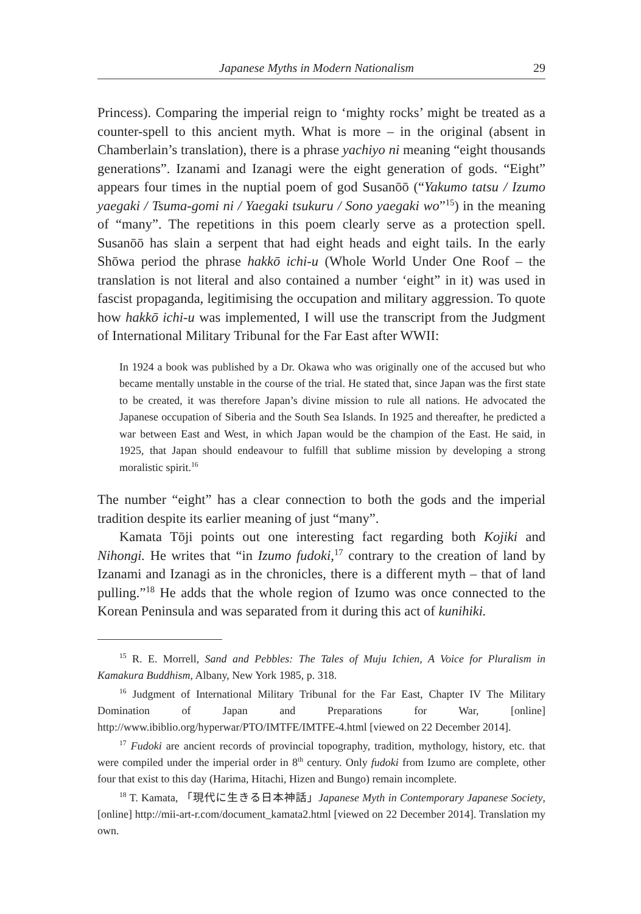Japanese Myths in Modern Nationalism 29
Princess). Comparing the imperial reign to ‘mighty rocks’ might be treated as a counter-spell to this ancient myth. What is more – in the original (absent in Chamberlain’s translation), there is a phrase yachiyo ni meaning “eight thousands generations”. Izanami and Izanagi were the eight generation of gods. “Eight” appears four times in the nuptial poem of god Susanōō (“Yakumo tatsu / Izumo yaegaki / Tsuma-gomi ni / Yaegaki tsukuru / Sono yaegaki wo”<sup>15</sup>) in the meaning of “many”. The repetitions in this poem clearly serve as a protection spell. Susanōō has slain a serpent that had eight heads and eight tails. In the early Shōwa period the phrase hakkō ichi-u (Whole World Under One Roof – the translation is not literal and also contained a number ‘eight” in it) was used in fascist propaganda, legitimising the occupation and military aggression. To quote how hakkō ichi-u was implemented, I will use the transcript from the Judgment of International Military Tribunal for the Far East after WWII:
In 1924 a book was published by a Dr. Okawa who was originally one of the accused but who became mentally unstable in the course of the trial. He stated that, since Japan was the first state to be created, it was therefore Japan’s divine mission to rule all nations. He advocated the Japanese occupation of Siberia and the South Sea Islands. In 1925 and thereafter, he predicted a war between East and West, in which Japan would be the champion of the East. He said, in 1925, that Japan should endeavour to fulfill that sublime mission by developing a strong moralistic spirit.<sup>16</sup>
The number “eight” has a clear connection to both the gods and the imperial tradition despite its earlier meaning of just “many”.
Kamata Tōji points out one interesting fact regarding both Kojiki and Nihongi. He writes that “in Izumo fudoki,<sup>17</sup> contrary to the creation of land by Izanami and Izanagi as in the chronicles, there is a different myth – that of land pulling.”<sup>18</sup> He adds that the whole region of Izumo was once connected to the Korean Peninsula and was separated from it during this act of kunihiki.
<sup>15</sup> R. E. Morrell, Sand and Pebbles: The Tales of Muju Ichien, A Voice for Pluralism in Kamakura Buddhism, Albany, New York 1985, p. 318.
<sup>16</sup> Judgment of International Military Tribunal for the Far East, Chapter IV The Military Domination of Japan and Preparations for War, [online] http://www.ibiblio.org/hyperwar/PTO/IMTFE/IMTFE-4.html [viewed on 22 December 2014].
<sup>17</sup> Fudoki are ancient records of provincial topography, tradition, mythology, history, etc. that were compiled under the imperial order in 8<sup>th</sup> century. Only fudoki from Izumo are complete, other four that exist to this day (Harima, Hitachi, Hizen and Bungo) remain incomplete.
<sup>18</sup> T. Kamata, 「現代に生きる日本神話」Japanese Myth in Contemporary Japanese Society, [online] http://mii-art-r.com/document_kamata2.html [viewed on 22 December 2014]. Translation my own.